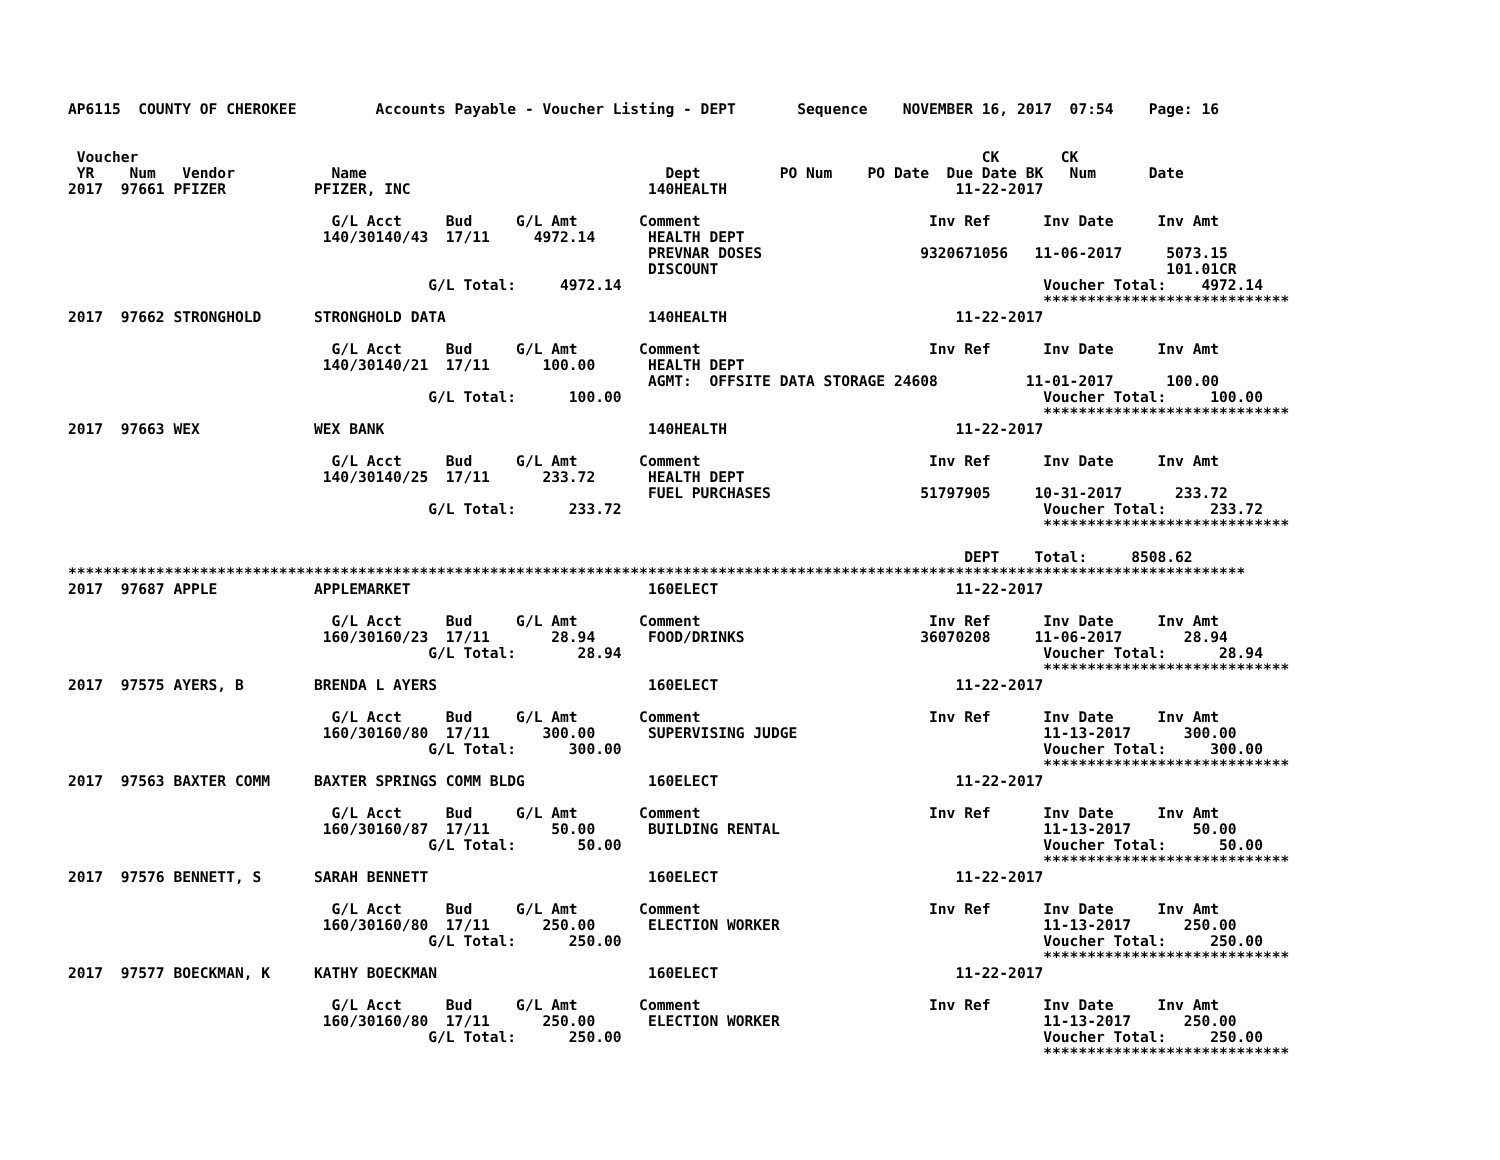AP6115  COUNTY OF CHEROKEE         Accounts Payable - Voucher Listing - DEPT       Sequence    NOVEMBER 16, 2017  07:54    Page: 16


 Voucher                                                                                                CK       CK
 YR    Num   Vendor           Name                                  Dept         PO Num    PO Date  Due Date BK   Num      Date
2017  97661 PFIZER          PFIZER, INC                           140HEALTH                          11-22-2017

                              G/L Acct     Bud     G/L Amt       Comment                          Inv Ref      Inv Date     Inv Amt
                             140/30140/43  17/11     4972.14      HEALTH DEPT
                                                                  PREVNAR DOSES                  9320671056   11-06-2017     5073.15
                                                                  DISCOUNT                                                   101.01CR
                                         G/L Total:     4972.14                                                Voucher Total:    4972.14
                                                                                                               ****************************
2017  97662 STRONGHOLD      STRONGHOLD DATA                       140HEALTH                          11-22-2017

                              G/L Acct     Bud     G/L Amt       Comment                          Inv Ref      Inv Date     Inv Amt
                             140/30140/21  17/11      100.00      HEALTH DEPT
                                                                  AGMT:  OFFSITE DATA STORAGE 24608          11-01-2017      100.00
                                         G/L Total:      100.00                                                Voucher Total:     100.00
                                                                                                               ****************************
2017  97663 WEX             WEX BANK                              140HEALTH                          11-22-2017

                              G/L Acct     Bud     G/L Amt       Comment                          Inv Ref      Inv Date     Inv Amt
                             140/30140/25  17/11      233.72      HEALTH DEPT
                                                                  FUEL PURCHASES                 51797905     10-31-2017      233.72
                                         G/L Total:      233.72                                                Voucher Total:     233.72
                                                                                                               ****************************

                                                                                                      DEPT    Total:     8508.62
**************************************************************************************************************************************
2017  97687 APPLE           APPLEMARKET                           160ELECT                           11-22-2017

                              G/L Acct     Bud     G/L Amt       Comment                          Inv Ref      Inv Date     Inv Amt
                             160/30160/23  17/11       28.94      FOOD/DRINKS                    36070208     11-06-2017       28.94
                                         G/L Total:       28.94                                                Voucher Total:      28.94
                                                                                                               ****************************
2017  97575 AYERS, B        BRENDA L AYERS                        160ELECT                           11-22-2017

                              G/L Acct     Bud     G/L Amt       Comment                          Inv Ref      Inv Date     Inv Amt
                             160/30160/80  17/11      300.00      SUPERVISING JUDGE                            11-13-2017      300.00
                                         G/L Total:      300.00                                                Voucher Total:     300.00
                                                                                                               ****************************
2017  97563 BAXTER COMM     BAXTER SPRINGS COMM BLDG              160ELECT                           11-22-2017

                              G/L Acct     Bud     G/L Amt       Comment                          Inv Ref      Inv Date     Inv Amt
                             160/30160/87  17/11       50.00      BUILDING RENTAL                              11-13-2017       50.00
                                         G/L Total:       50.00                                                Voucher Total:      50.00
                                                                                                               ****************************
2017  97576 BENNETT, S      SARAH BENNETT                         160ELECT                           11-22-2017

                              G/L Acct     Bud     G/L Amt       Comment                          Inv Ref      Inv Date     Inv Amt
                             160/30160/80  17/11      250.00      ELECTION WORKER                              11-13-2017      250.00
                                         G/L Total:      250.00                                                Voucher Total:     250.00
                                                                                                               ****************************
2017  97577 BOECKMAN, K     KATHY BOECKMAN                        160ELECT                           11-22-2017

                              G/L Acct     Bud     G/L Amt       Comment                          Inv Ref      Inv Date     Inv Amt
                             160/30160/80  17/11      250.00      ELECTION WORKER                              11-13-2017      250.00
                                         G/L Total:      250.00                                                Voucher Total:     250.00
                                                                                                               ****************************